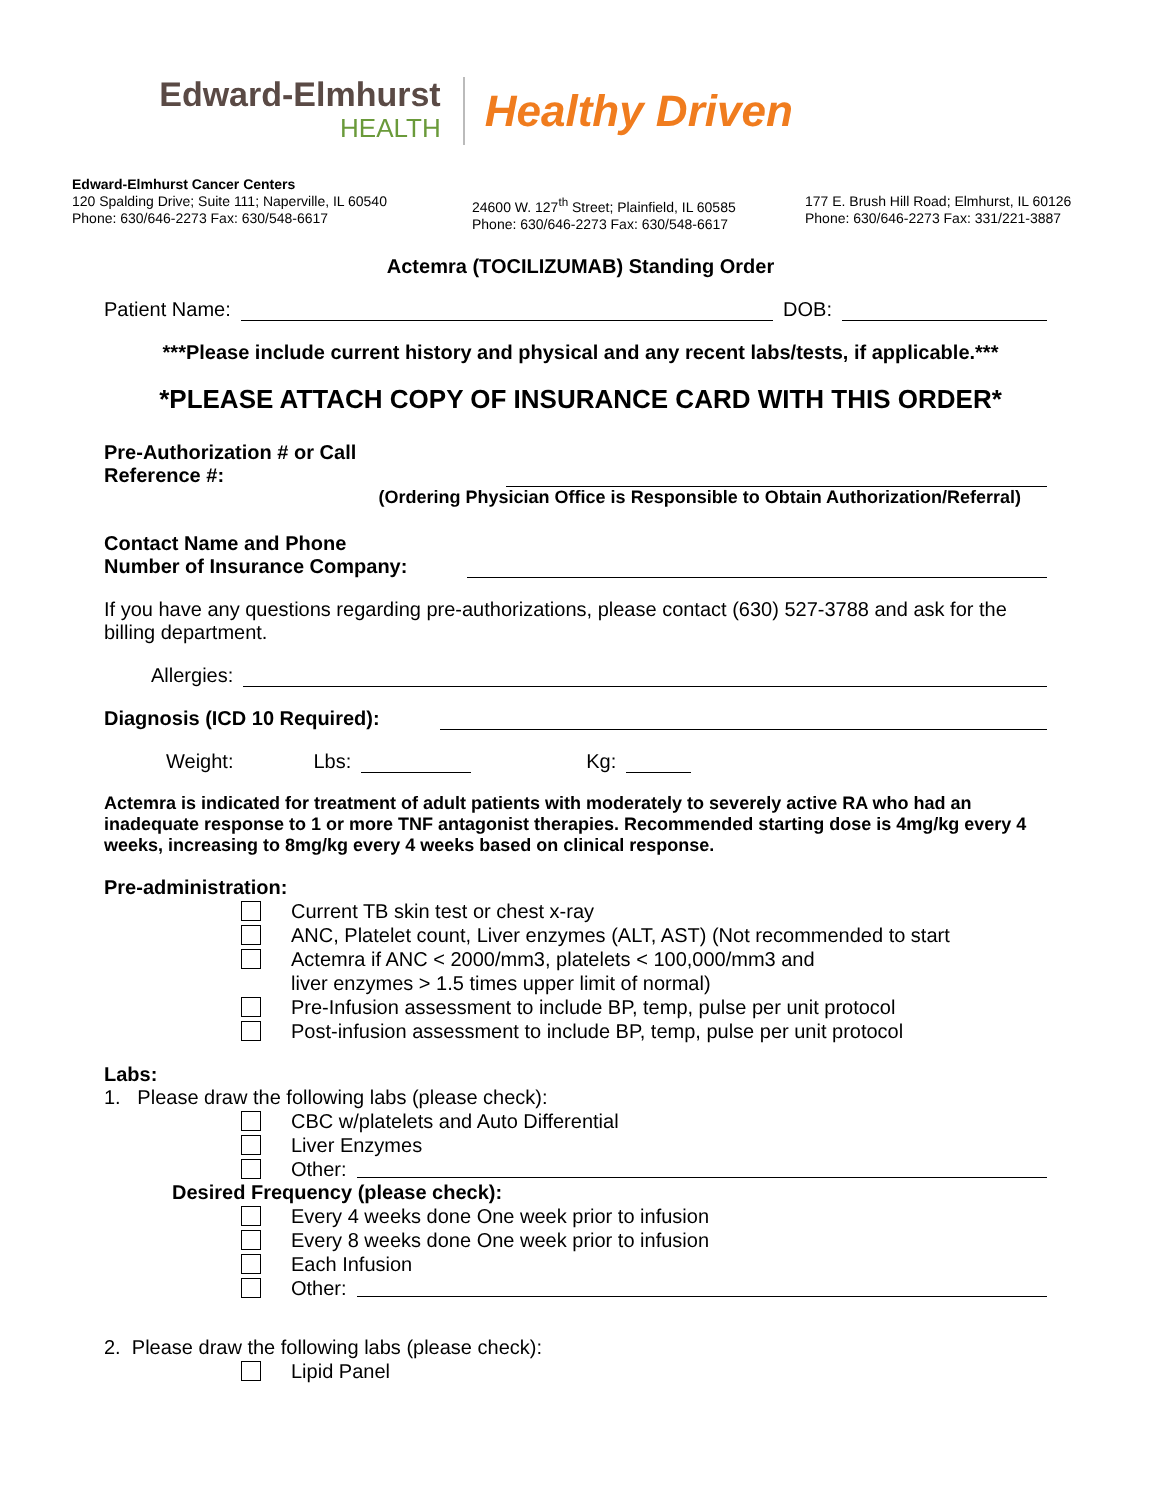Edward-Elmhurst
HEALTH
Healthy Driven
Edward-Elmhurst Cancer Centers
120 Spalding Drive; Suite 111; Naperville, IL 60540
Phone: 630/646-2273 Fax: 630/548-6617
24600 W. 127<sup>th</sup> Street; Plainfield, IL 60585
Phone: 630/646-2273 Fax: 630/548-6617
177 E. Brush Hill Road; Elmhurst, IL 60126
Phone: 630/646-2273 Fax: 331/221-3887
Actemra (TOCILIZUMAB) Standing Order
Patient Name: DOB:
***Please include current history and physical and any recent labs/tests, if applicable.***
*PLEASE ATTACH COPY OF INSURANCE CARD WITH THIS ORDER*
Pre-Authorization # or Call
Reference #:
(Ordering Physician Office is Responsible to Obtain Authorization/Referral)
Contact Name and Phone
Number of Insurance Company:
If you have any questions regarding pre-authorizations, please contact (630) 527-3788 and ask for the billing department.
Allergies:
Diagnosis (ICD 10 Required):
Weight: Lbs: Kg:
Actemra is indicated for treatment of adult patients with moderately to severely active RA who had an inadequate response to 1 or more TNF antagonist therapies. Recommended starting dose is 4mg/kg every 4 weeks, increasing to 8mg/kg every 4 weeks based on clinical response.
Pre-administration:
Current TB skin test or chest x-ray
ANC, Platelet count, Liver enzymes (ALT, AST) (Not recommended to start
Actemra if ANC < 2000/mm3, platelets < 100,000/mm3 and
liver enzymes > 1.5 times upper limit of normal)
Pre-Infusion assessment to include BP, temp, pulse per unit protocol
Post-infusion assessment to include BP, temp, pulse per unit protocol
Labs:
1. Please draw the following labs (please check):
CBC w/platelets and Auto Differential
Liver Enzymes
Other:
Desired Frequency (please check):
Every 4 weeks done One week prior to infusion
Every 8 weeks done One week prior to infusion
Each Infusion
Other:
2. Please draw the following labs (please check):
Lipid Panel